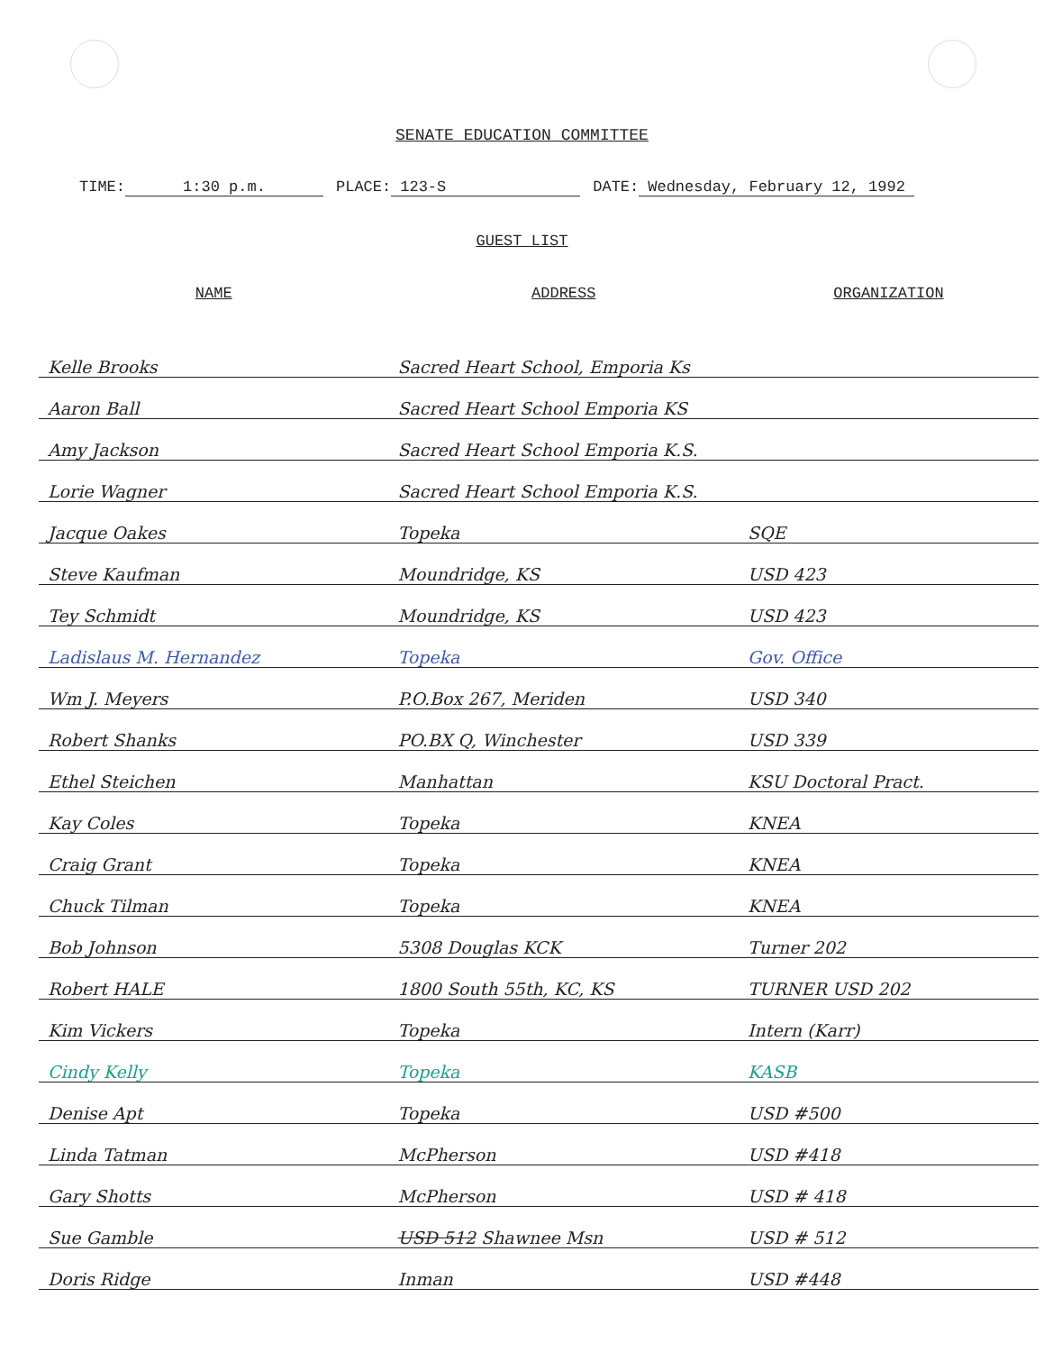SENATE EDUCATION COMMITTEE
TIME: 1:30 p.m. PLACE: 123-S DATE: Wednesday, February 12, 1992
GUEST LIST
| NAME | ADDRESS | ORGANIZATION |
| --- | --- | --- |
| Kelle Brooks | Sacred Heart School, Emporia Ks | |
| Aaron Ball | Sacred Heart School Emporia KS | |
| Amy Jackson | Sacred Heart School Emporia K.S. | |
| Lorie Wagner | Sacred Heart School Emporia K.S. | |
| Jacque Oakes | Topeka | SQE |
| Steve Kaufman | Moundridge, KS | USD 423 |
| Tey Schmidt | Moundridge, KS | USD 423 |
| Ladislaus M. Hernandez | Topeka | Gov. Office |
| Wm J. Meyers | P.O.Box 267, Meriden | USD 340 |
| Robert Shanks | PO.BX Q, Winchester | USD 339 |
| Ethel Steichen | Manhattan | KSU Doctoral Pract. |
| Kay Coles | Topeka | KNEA |
| Craig Grant | Topeka | KNEA |
| Chuck Tilman | Topeka | KNEA |
| Bob Johnson | 5308 Douglas KCK | Turner 202 |
| Robert HALE | 1800 South 55th, KC, KS | TURNER USD 202 |
| Kim Vickers | Topeka | Intern (Karr) |
| Cindy Kelly | Topeka | KASB |
| Denise Apt | Topeka | USD #500 |
| Linda Tatman | McPherson | USD #418 |
| Gary Shotts | McPherson | USD # 418 |
| Sue Gamble | USD 512 Shawnee Msn | USD # 512 |
| Doris Ridge | Inman | USD #448 |